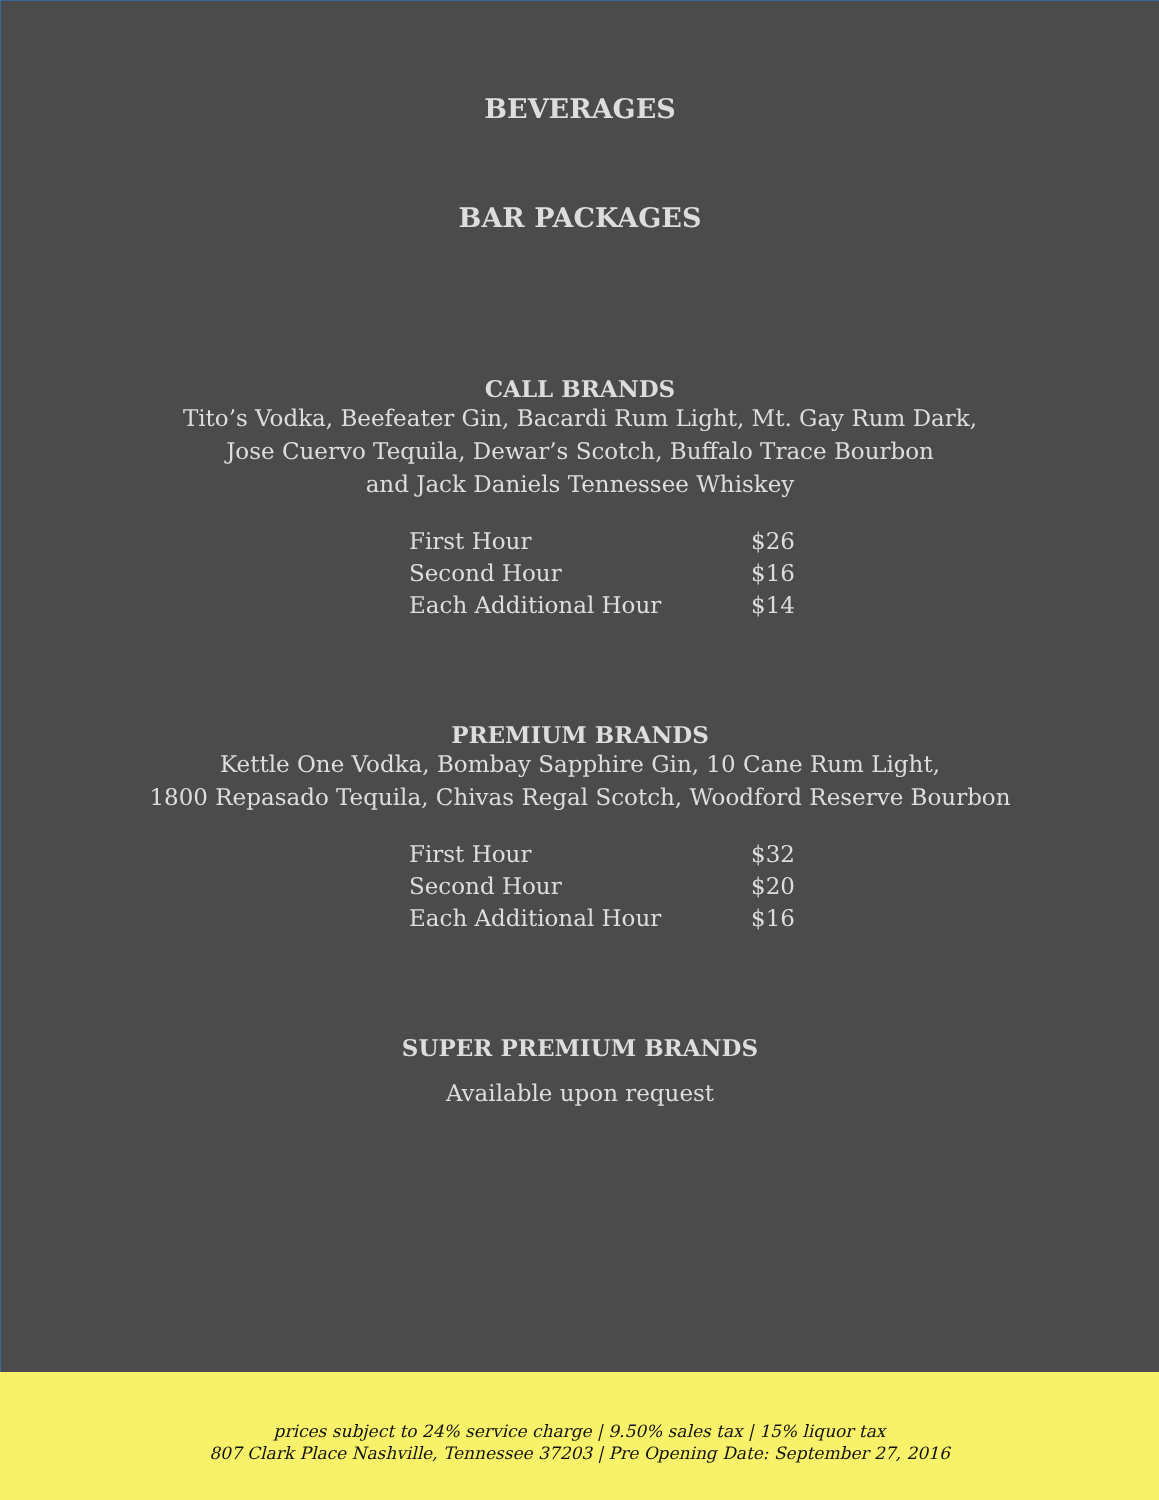BEVERAGES
BAR PACKAGES
CALL BRANDS
Tito’s Vodka, Beefeater Gin, Bacardi Rum Light, Mt. Gay Rum Dark,
Jose Cuervo Tequila, Dewar’s Scotch, Buffalo Trace Bourbon
and Jack Daniels Tennessee Whiskey
| First Hour | $26 |
| Second Hour | $16 |
| Each Additional Hour | $14 |
PREMIUM BRANDS
Kettle One Vodka, Bombay Sapphire Gin, 10 Cane Rum Light,
1800 Repasado Tequila, Chivas Regal Scotch, Woodford Reserve Bourbon
| First Hour | $32 |
| Second Hour | $20 |
| Each Additional Hour | $16 |
SUPER PREMIUM BRANDS
Available upon request
prices subject to 24% service charge | 9.50% sales tax | 15% liquor tax
807 Clark Place Nashville, Tennessee 37203 | Pre Opening Date: September 27, 2016